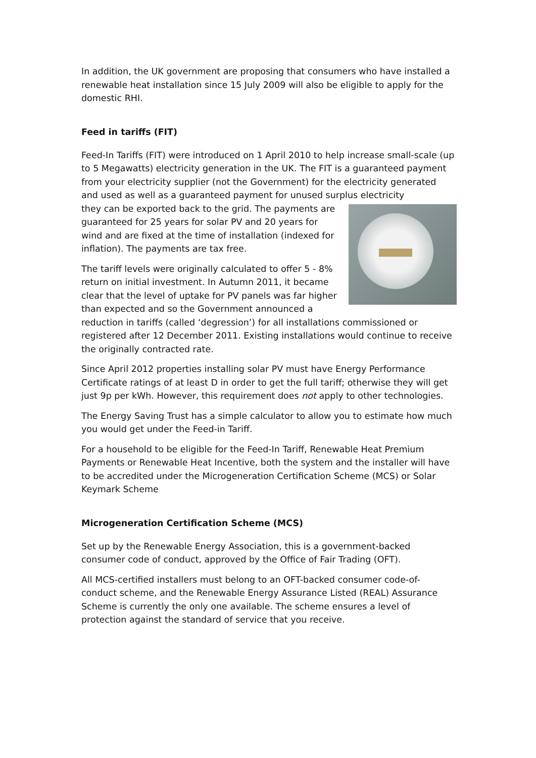In addition, the UK government are proposing that consumers who have installed a renewable heat installation since 15 July 2009 will also be eligible to apply for the domestic RHI.
Feed in tariffs (FIT)
Feed-In Tariffs (FIT) were introduced on 1 April 2010 to help increase small-scale (up to 5 Megawatts) electricity generation in the UK. The FIT is a guaranteed payment from your electricity supplier (not the Government) for the electricity generated and used as well as a guaranteed payment for unused surplus electricity
they can be exported back to the grid. The payments are guaranteed for 25 years for solar PV and 20 years for wind and are fixed at the time of installation (indexed for inflation). The payments are tax free.
The tariff levels were originally calculated to offer 5 - 8% return on initial investment. In Autumn 2011, it became clear that the level of uptake for PV panels was far higher than expected and so the Government announced a reduction in tariffs (called ‘degression’) for all installations commissioned or registered after 12 December 2011. Existing installations would continue to receive the originally contracted rate.
Since April 2012 properties installing solar PV must have Energy Performance Certificate ratings of at least D in order to get the full tariff; otherwise they will get just 9p per kWh. However, this requirement does not apply to other technologies.
The Energy Saving Trust has a simple calculator to allow you to estimate how much you would get under the Feed-in Tariff.
For a household to be eligible for the Feed-In Tariff, Renewable Heat Premium Payments or Renewable Heat Incentive, both the system and the installer will have to be accredited under the Microgeneration Certification Scheme (MCS) or Solar Keymark Scheme
Microgeneration Certification Scheme (MCS)
Set up by the Renewable Energy Association, this is a government-backed consumer code of conduct, approved by the Office of Fair Trading (OFT).
All MCS-certified installers must belong to an OFT-backed consumer code-of-conduct scheme, and the Renewable Energy Assurance Listed (REAL) Assurance Scheme is currently the only one available. The scheme ensures a level of protection against the standard of service that you receive.